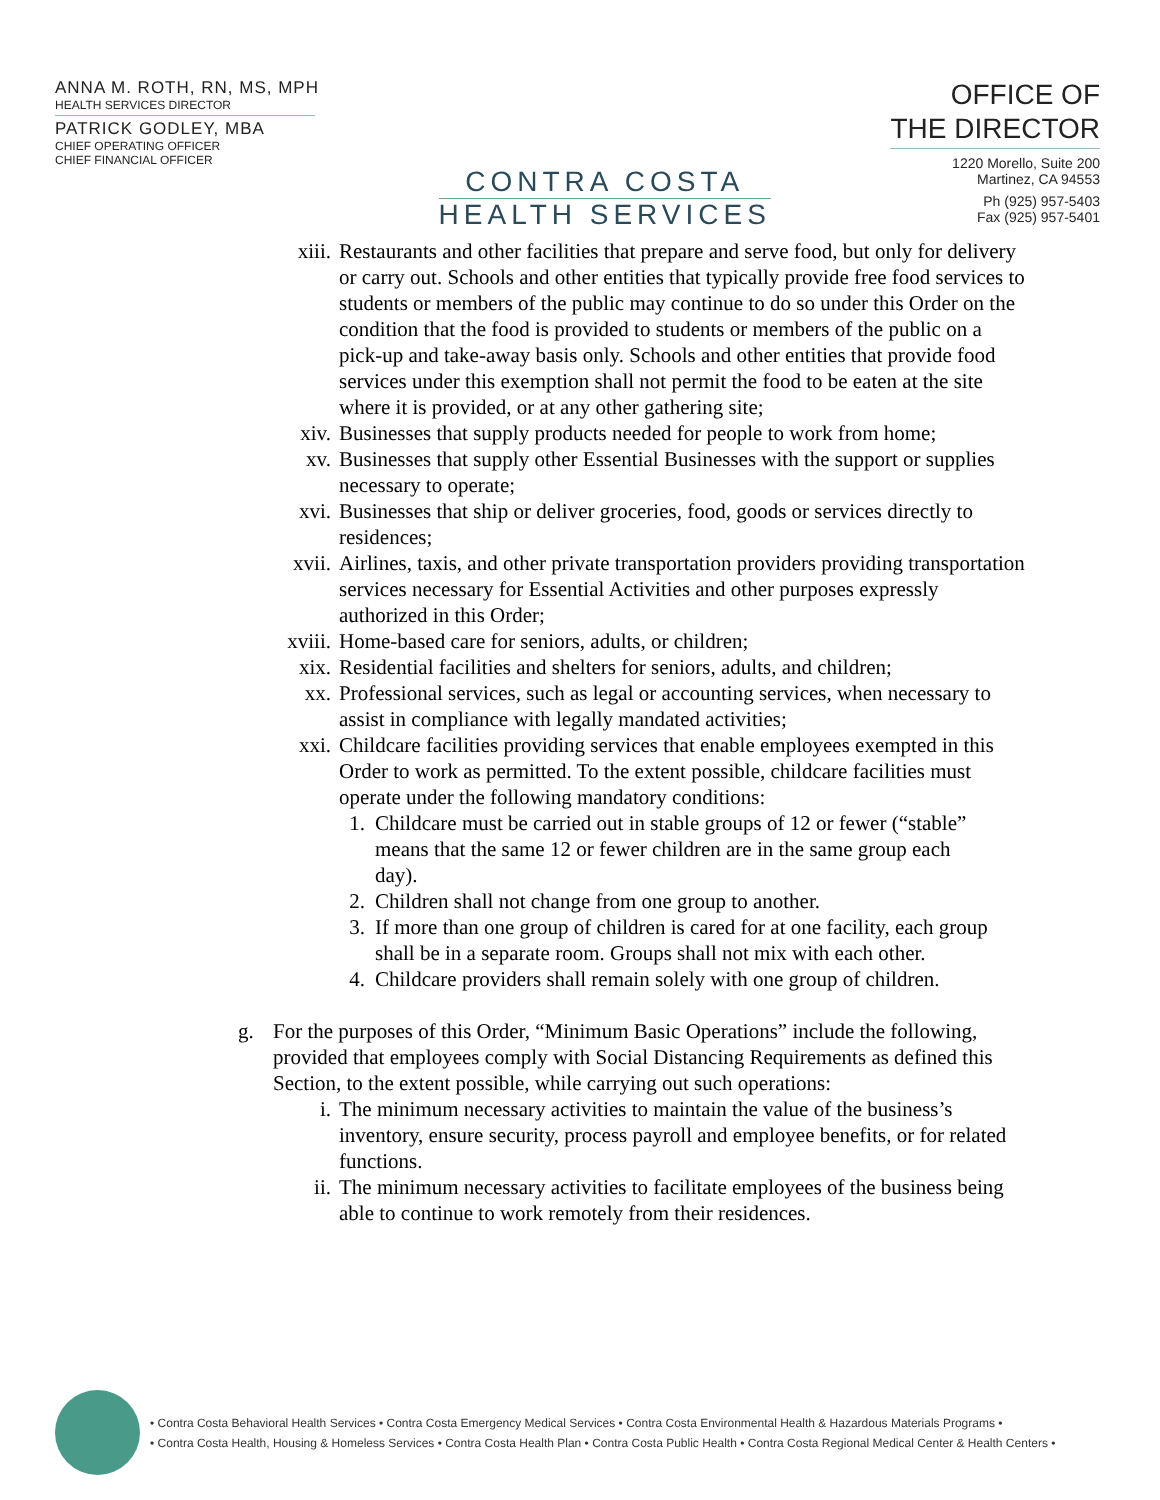ANNA M. ROTH, RN, MS, MPH
HEALTH SERVICES DIRECTOR
PATRICK GODLEY, MBA
CHIEF OPERATING OFFICER
CHIEF FINANCIAL OFFICER
CONTRA COSTA
HEALTH SERVICES
OFFICE OF
THE DIRECTOR
1220 Morello, Suite 200
Martinez, CA 94553
Ph (925) 957-5403
Fax (925) 957-5401
xiii. Restaurants and other facilities that prepare and serve food, but only for delivery or carry out. Schools and other entities that typically provide free food services to students or members of the public may continue to do so under this Order on the condition that the food is provided to students or members of the public on a pick-up and take-away basis only. Schools and other entities that provide food services under this exemption shall not permit the food to be eaten at the site where it is provided, or at any other gathering site;
xiv. Businesses that supply products needed for people to work from home;
xv. Businesses that supply other Essential Businesses with the support or supplies necessary to operate;
xvi. Businesses that ship or deliver groceries, food, goods or services directly to residences;
xvii. Airlines, taxis, and other private transportation providers providing transportation services necessary for Essential Activities and other purposes expressly authorized in this Order;
xviii. Home-based care for seniors, adults, or children;
xix. Residential facilities and shelters for seniors, adults, and children;
xx. Professional services, such as legal or accounting services, when necessary to assist in compliance with legally mandated activities;
xxi. Childcare facilities providing services that enable employees exempted in this Order to work as permitted. To the extent possible, childcare facilities must operate under the following mandatory conditions:
1. Childcare must be carried out in stable groups of 12 or fewer (“stable” means that the same 12 or fewer children are in the same group each day).
2. Children shall not change from one group to another.
3. If more than one group of children is cared for at one facility, each group shall be in a separate room. Groups shall not mix with each other.
4. Childcare providers shall remain solely with one group of children.
g. For the purposes of this Order, “Minimum Basic Operations” include the following, provided that employees comply with Social Distancing Requirements as defined this Section, to the extent possible, while carrying out such operations:
i. The minimum necessary activities to maintain the value of the business’s inventory, ensure security, process payroll and employee benefits, or for related functions.
ii. The minimum necessary activities to facilitate employees of the business being able to continue to work remotely from their residences.
• Contra Costa Behavioral Health Services • Contra Costa Emergency Medical Services • Contra Costa Environmental Health & Hazardous Materials Programs •
• Contra Costa Health, Housing & Homeless Services • Contra Costa Health Plan • Contra Costa Public Health • Contra Costa Regional Medical Center & Health Centers •